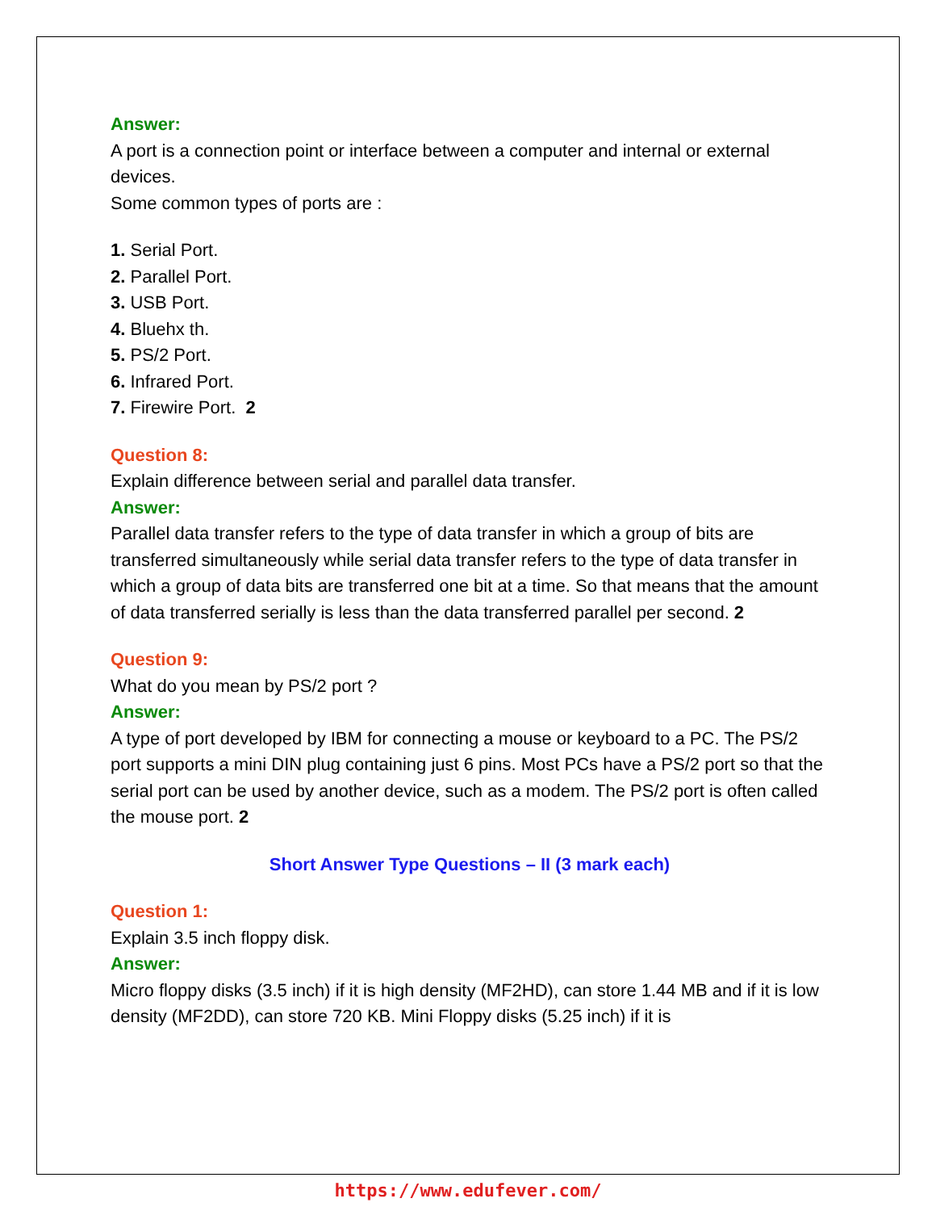Answer:
A port is a connection point or interface between a computer and internal or external devices.
Some common types of ports are :
1. Serial Port.
2. Parallel Port.
3. USB Port.
4. Bluehx th.
5. PS/2 Port.
6. Infrared Port.
7. Firewire Port. 2
Question 8:
Explain difference between serial and parallel data transfer.
Answer:
Parallel data transfer refers to the type of data transfer in which a group of bits are transferred simultaneously while serial data transfer refers to the type of data transfer in which a group of data bits are transferred one bit at a time. So that means that the amount of data transferred serially is less than the data transferred parallel per second. 2
Question 9:
What do you mean by PS/2 port ?
Answer:
A type of port developed by IBM for connecting a mouse or keyboard to a PC. The PS/2 port supports a mini DIN plug containing just 6 pins. Most PCs have a PS/2 port so that the serial port can be used by another device, such as a modem. The PS/2 port is often called the mouse port. 2
Short Answer Type Questions – II (3 mark each)
Question 1:
Explain 3.5 inch floppy disk.
Answer:
Micro floppy disks (3.5 inch) if it is high density (MF2HD), can store 1.44 MB and if it is low density (MF2DD), can store 720 KB. Mini Floppy disks (5.25 inch) if it is
https://www.edufever.com/